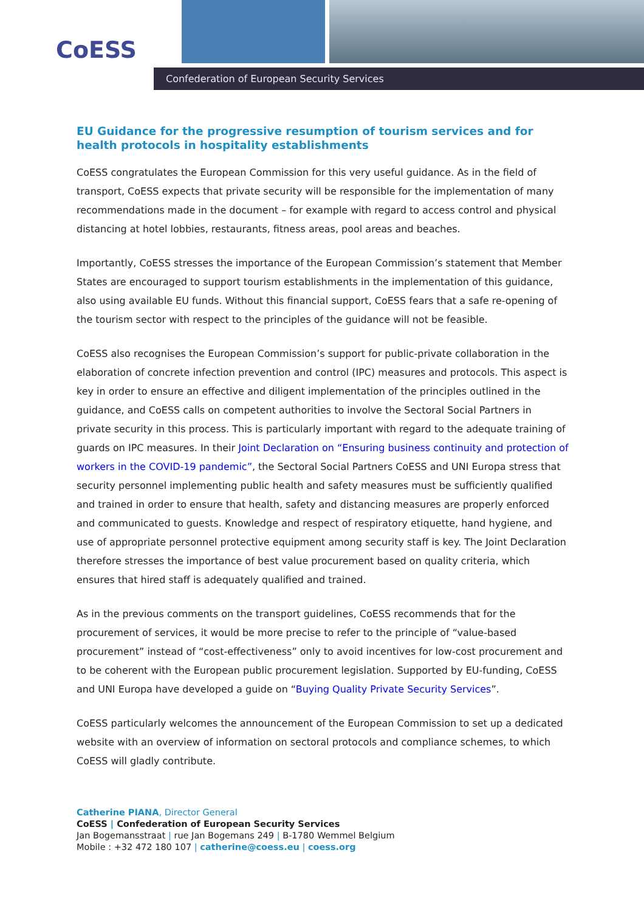CoESS
Confederation of European Security Services
EU Guidance for the progressive resumption of tourism services and for health protocols in hospitality establishments
CoESS congratulates the European Commission for this very useful guidance. As in the field of transport, CoESS expects that private security will be responsible for the implementation of many recommendations made in the document – for example with regard to access control and physical distancing at hotel lobbies, restaurants, fitness areas, pool areas and beaches.
Importantly, CoESS stresses the importance of the European Commission’s statement that Member States are encouraged to support tourism establishments in the implementation of this guidance, also using available EU funds. Without this financial support, CoESS fears that a safe re-opening of the tourism sector with respect to the principles of the guidance will not be feasible.
CoESS also recognises the European Commission’s support for public-private collaboration in the elaboration of concrete infection prevention and control (IPC) measures and protocols. This aspect is key in order to ensure an effective and diligent implementation of the principles outlined in the guidance, and CoESS calls on competent authorities to involve the Sectoral Social Partners in private security in this process. This is particularly important with regard to the adequate training of guards on IPC measures. In their Joint Declaration on “Ensuring business continuity and protection of workers in the COVID-19 pandemic”, the Sectoral Social Partners CoESS and UNI Europa stress that security personnel implementing public health and safety measures must be sufficiently qualified and trained in order to ensure that health, safety and distancing measures are properly enforced and communicated to guests. Knowledge and respect of respiratory etiquette, hand hygiene, and use of appropriate personnel protective equipment among security staff is key. The Joint Declaration therefore stresses the importance of best value procurement based on quality criteria, which ensures that hired staff is adequately qualified and trained.
As in the previous comments on the transport guidelines, CoESS recommends that for the procurement of services, it would be more precise to refer to the principle of “value-based procurement” instead of “cost-effectiveness” only to avoid incentives for low-cost procurement and to be coherent with the European public procurement legislation. Supported by EU-funding, CoESS and UNI Europa have developed a guide on “Buying Quality Private Security Services”.
CoESS particularly welcomes the announcement of the European Commission to set up a dedicated website with an overview of information on sectoral protocols and compliance schemes, to which CoESS will gladly contribute.
Catherine PIANA, Director General
CoESS | Confederation of European Security Services
Jan Bogemansstraat | rue Jan Bogemans 249 | B-1780 Wemmel Belgium
Mobile : +32 472 180 107 | catherine@coess.eu | coess.org